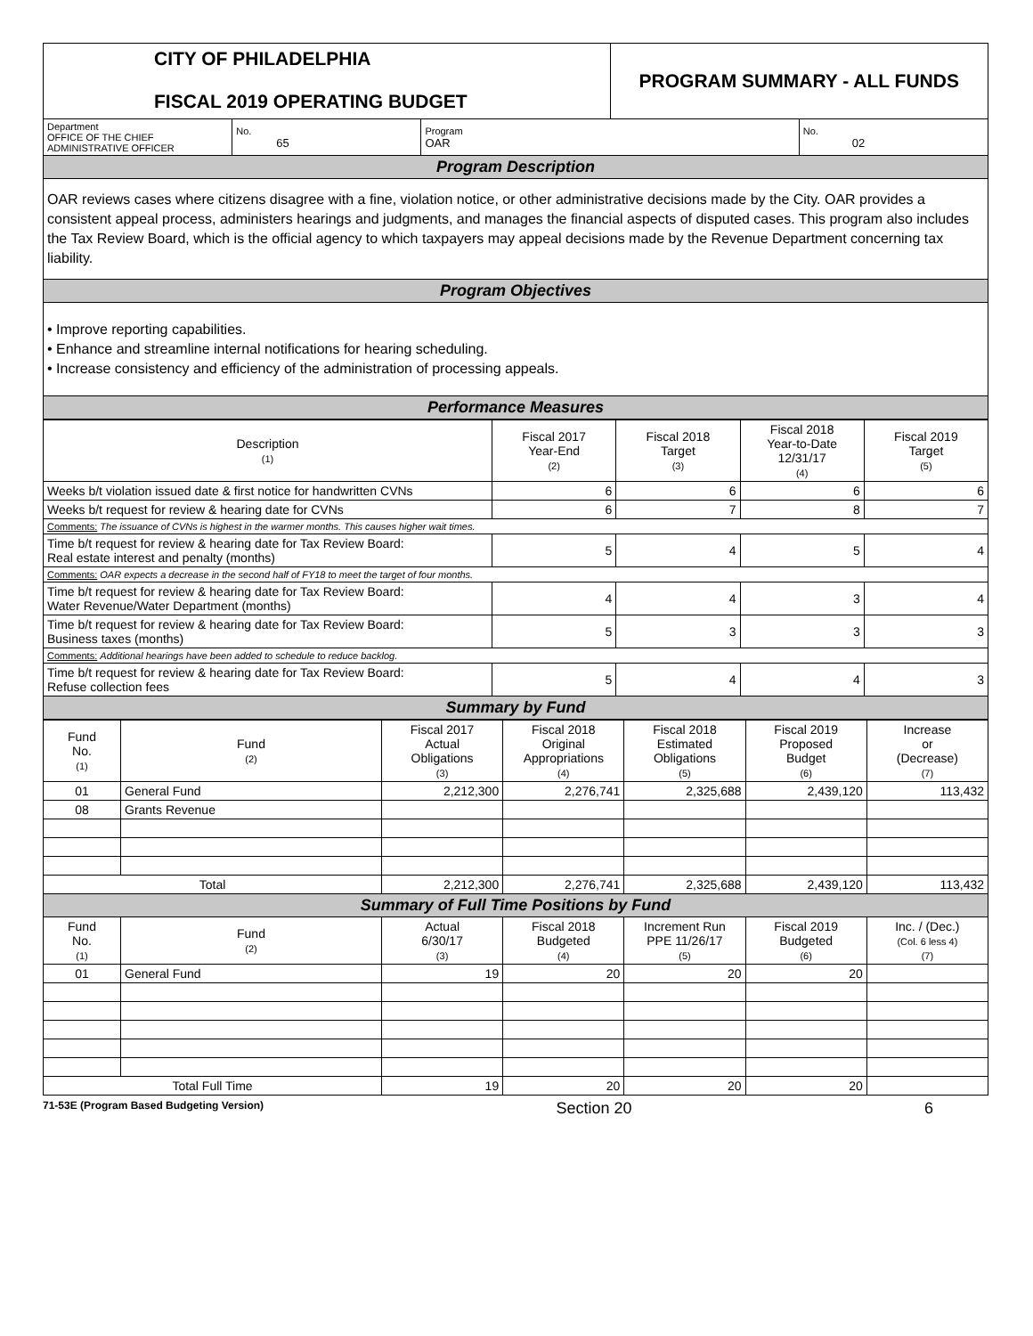| CITY OF PHILADELPHIA FISCAL 2019 OPERATING BUDGET | | | PROGRAM SUMMARY - ALL FUNDS | |
| Department OFFICE OF THE CHIEF ADMINISTRATIVE OFFICER | No. 65 | Program OAR | | No. 02 |
| Program Description | | | | |
| OAR reviews cases where citizens disagree with a fine, violation notice, or other administrative decisions made by the City. OAR provides a consistent appeal process, administers hearings and judgments, and manages the financial aspects of disputed cases. This program also includes the Tax Review Board, which is the official agency to which taxpayers may appeal decisions made by the Revenue Department concerning tax liability. | | | | |
| Program Objectives | | | | |
| • Improve reporting capabilities. • Enhance and streamline internal notifications for hearing scheduling. • Increase consistency and efficiency of the administration of processing appeals. | | | | |
| Performance Measures | | | | |
| Description (1) | Fiscal 2017 Year-End (2) | Fiscal 2018 Target (3) | Fiscal 2018 Year-to-Date 12/31/17 (4) | Fiscal 2019 Target (5) |
| Weeks b/t violation issued date & first notice for handwritten CVNs | 6 | 6 | 6 | 6 |
| Weeks b/t request for review & hearing date for CVNs | 6 | 7 | 8 | 7 |
| Comments: The issuance of CVNs is highest in the warmer months. This causes higher wait times. | | | | |
| Time b/t request for review & hearing date for Tax Review Board: Real estate interest and penalty (months) | 5 | 4 | 5 | 4 |
| Comments: OAR expects a decrease in the second half of FY18 to meet the target of four months. | | | | |
| Time b/t request for review & hearing date for Tax Review Board: Water Revenue/Water Department (months) | 4 | 4 | 3 | 4 |
| Time b/t request for review & hearing date for Tax Review Board: Business taxes (months) | 5 | 3 | 3 | 3 |
| Comments: Additional hearings have been added to schedule to reduce backlog. | | | | |
| Time b/t request for review & hearing date for Tax Review Board: Refuse collection fees | 5 | 4 | 4 | 3 |
| Summary by Fund | | | | |
| Fund No. (1) | Fund (2) | Fiscal 2017 Actual Obligations (3) | Fiscal 2018 Original Appropriations (4) | Fiscal 2018 Estimated Obligations (5) | Fiscal 2019 Proposed Budget (6) | Increase or (Decrease) (7) |
| 01 | General Fund | 2,212,300 | 2,276,741 | 2,325,688 | 2,439,120 | 113,432 |
| 08 | Grants Revenue | | | | | |
| Total | | 2,212,300 | 2,276,741 | 2,325,688 | 2,439,120 | 113,432 |
| Summary of Full Time Positions by Fund | | | | | | |
| Fund No. (1) | Fund (2) | Actual 6/30/17 (3) | Fiscal 2018 Budgeted (4) | Increment Run PPE 11/26/17 (5) | Fiscal 2019 Budgeted (6) | Inc. / (Dec.) (Col. 6 less 4) (7) |
| 01 | General Fund | 19 | 20 | 20 | 20 | |
| Total Full Time | | 19 | 20 | 20 | 20 | |
71-53E (Program Based Budgeting Version) Section 20 6